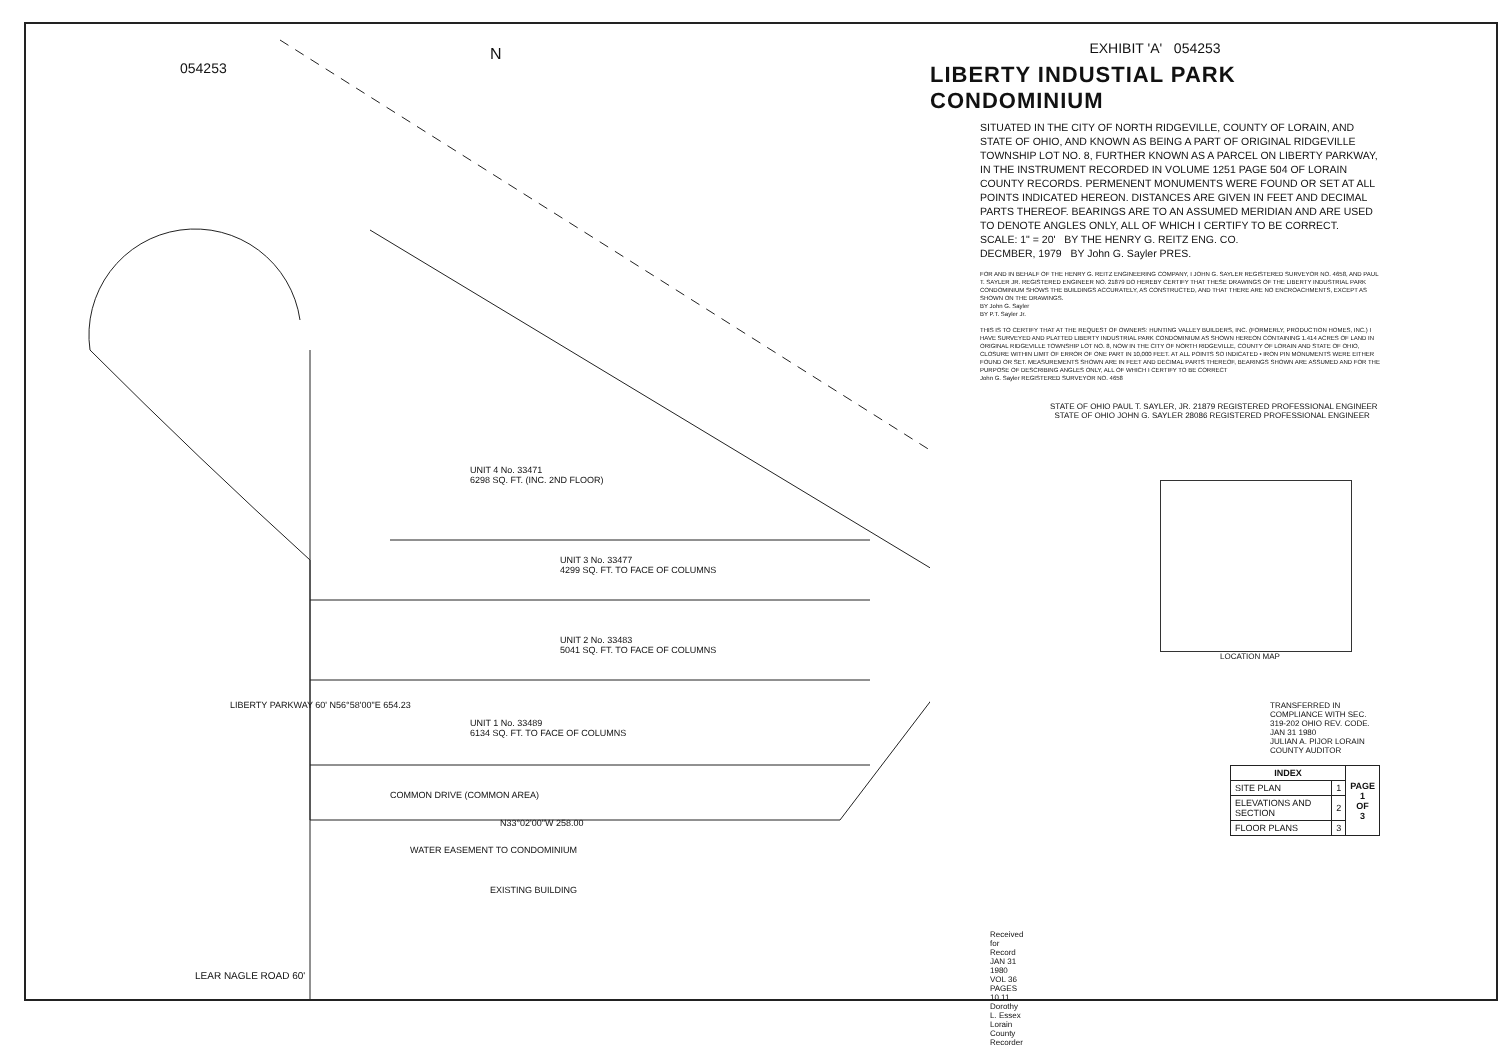054253
N
UNIT 4 No. 33471
6298 SQ. FT. (INC. 2ND FLOOR)
UNIT 3 No. 33477
4299 SQ. FT. TO FACE OF COLUMNS
UNIT 2 No. 33483
5041 SQ. FT. TO FACE OF COLUMNS
UNIT 1 No. 33489
6134 SQ. FT. TO FACE OF COLUMNS
COMMON DRIVE (COMMON AREA)
N33°02'00"W 258.00
WATER EASEMENT TO CONDOMINIUM
EXISTING BUILDING
LIBERTY PARKWAY 60' N56°58'00"E 654.23
LEAR NAGLE ROAD 60'
Received for Record JAN 31 1980 VOL 36 PAGES 10,11 Dorothy L. Essex Lorain County Recorder
EXHIBIT 'A' 054253
LIBERTY INDUSTIAL PARK CONDOMINIUM
SITUATED IN THE CITY OF NORTH RIDGEVILLE, COUNTY OF LORAIN, AND STATE OF OHIO, AND KNOWN AS BEING A PART OF ORIGINAL RIDGEVILLE TOWNSHIP LOT NO. 8, FURTHER KNOWN AS A PARCEL ON LIBERTY PARKWAY, IN THE INSTRUMENT RECORDED IN VOLUME 1251 PAGE 504 OF LORAIN COUNTY RECORDS. PERMENENT MONUMENTS WERE FOUND OR SET AT ALL POINTS INDICATED HEREON. DISTANCES ARE GIVEN IN FEET AND DECIMAL PARTS THEREOF. BEARINGS ARE TO AN ASSUMED MERIDIAN AND ARE USED TO DENOTE ANGLES ONLY, ALL OF WHICH I CERTIFY TO BE CORRECT.
SCALE: 1" = 20' BY THE HENRY G. REITZ ENG. CO.
DECMBER, 1979 BY John G. Sayler PRES.
FOR AND IN BEHALF OF THE HENRY G. REITZ ENGINEERING COMPANY, I JOHN G. SAYLER REGISTERED SURVEYOR NO. 4658, AND PAUL T. SAYLER JR. REGISTERED ENGINEER NO. 21879 DO HEREBY CERTIFY THAT THESE DRAWINGS OF THE LIBERTY INDUSTRIAL PARK CONDOMINIUM SHOWS THE BUILDINGS ACCURATELY, AS CONSTRUCTED, AND THAT THERE ARE NO ENCROACHMENTS, EXCEPT AS SHOWN ON THE DRAWINGS.
BY John G. Sayler
BY P.T. Sayler Jr.
THIS IS TO CERTIFY THAT AT THE REQUEST OF OWNERS: HUNTING VALLEY BUILDERS, INC. (FORMERLY, PRODUCTION HOMES, INC.) I HAVE SURVEYED AND PLATTED LIBERTY INDUSTRIAL PARK CONDOMINIUM AS SHOWN HEREON CONTAINING 1.414 ACRES OF LAND IN ORIGINAL RIDGEVILLE TOWNSHIP LOT NO. 8, NOW IN THE CITY OF NORTH RIDGEVILLE, COUNTY OF LORAIN AND STATE OF OHIO, CLOSURE WITHIN LIMIT OF ERROR OF ONE PART IN 10,000 FEET. AT ALL POINTS SO INDICATED • IRON PIN MONUMENTS WERE EITHER FOUND OR SET. MEASUREMENTS SHOWN ARE IN FEET AND DECIMAL PARTS THEREOF, BEARINGS SHOWN ARE ASSUMED AND FOR THE PURPOSE OF DESCRIBING ANGLES ONLY, ALL OF WHICH I CERTIFY TO BE CORRECT
John G. Sayler REGISTERED SURVEYOR NO. 4658
STATE OF OHIO PAUL T. SAYLER, JR. 21879 REGISTERED PROFESSIONAL ENGINEER STATE OF OHIO JOHN G. SAYLER 28086 REGISTERED PROFESSIONAL ENGINEER
LOCATION MAP
TRANSFERRED IN COMPLIANCE WITH SEC. 319-202 OHIO REV. CODE.
JAN 31 1980
JULIAN A. PIJOR LORAIN COUNTY AUDITOR
| INDEX | | PAGE 1 OF 3 |
| --- | --- | --- |
| SITE PLAN | 1 | |
| ELEVATIONS AND SECTION | 2 | |
| FLOOR PLANS | 3 | |